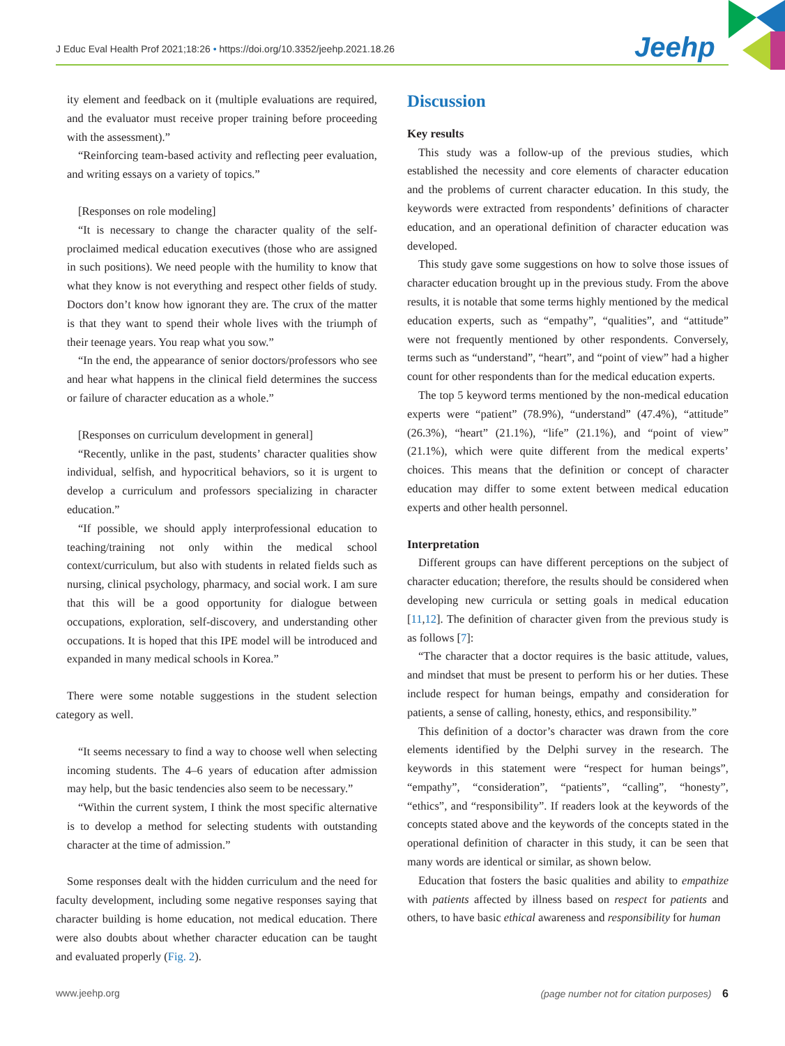J Educ Eval Health Prof 2021;18:26 • https://doi.org/10.3352/jeehp.2021.18.26
Jeehp
ity element and feedback on it (multiple evaluations are required, and the evaluator must receive proper training before proceeding with the assessment).”
“Reinforcing team-based activity and reflecting peer evaluation, and writing essays on a variety of topics.”
[Responses on role modeling]
“It is necessary to change the character quality of the self-proclaimed medical education executives (those who are assigned in such positions). We need people with the humility to know that what they know is not everything and respect other fields of study. Doctors don’t know how ignorant they are. The crux of the matter is that they want to spend their whole lives with the triumph of their teenage years. You reap what you sow.”
“In the end, the appearance of senior doctors/professors who see and hear what happens in the clinical field determines the success or failure of character education as a whole.”
[Responses on curriculum development in general]
“Recently, unlike in the past, students’ character qualities show individual, selfish, and hypocritical behaviors, so it is urgent to develop a curriculum and professors specializing in character education.”
“If possible, we should apply interprofessional education to teaching/training not only within the medical school context/curriculum, but also with students in related fields such as nursing, clinical psychology, pharmacy, and social work. I am sure that this will be a good opportunity for dialogue between occupations, exploration, self-discovery, and understanding other occupations. It is hoped that this IPE model will be introduced and expanded in many medical schools in Korea.”
There were some notable suggestions in the student selection category as well.
“It seems necessary to find a way to choose well when selecting incoming students. The 4–6 years of education after admission may help, but the basic tendencies also seem to be necessary.”
“Within the current system, I think the most specific alternative is to develop a method for selecting students with outstanding character at the time of admission.”
Some responses dealt with the hidden curriculum and the need for faculty development, including some negative responses saying that character building is home education, not medical education. There were also doubts about whether character education can be taught and evaluated properly (Fig. 2).
Discussion
Key results
This study was a follow-up of the previous studies, which established the necessity and core elements of character education and the problems of current character education. In this study, the keywords were extracted from respondents’ definitions of character education, and an operational definition of character education was developed.
This study gave some suggestions on how to solve those issues of character education brought up in the previous study. From the above results, it is notable that some terms highly mentioned by the medical education experts, such as “empathy”, “qualities”, and “attitude” were not frequently mentioned by other respondents. Conversely, terms such as “understand”, “heart”, and “point of view” had a higher count for other respondents than for the medical education experts.
The top 5 keyword terms mentioned by the non-medical education experts were “patient” (78.9%), “understand” (47.4%), “attitude” (26.3%), “heart” (21.1%), “life” (21.1%), and “point of view” (21.1%), which were quite different from the medical experts’ choices. This means that the definition or concept of character education may differ to some extent between medical education experts and other health personnel.
Interpretation
Different groups can have different perceptions on the subject of character education; therefore, the results should be considered when developing new curricula or setting goals in medical education [11,12]. The definition of character given from the previous study is as follows [7]:
“The character that a doctor requires is the basic attitude, values, and mindset that must be present to perform his or her duties. These include respect for human beings, empathy and consideration for patients, a sense of calling, honesty, ethics, and responsibility.”
This definition of a doctor’s character was drawn from the core elements identified by the Delphi survey in the research. The keywords in this statement were “respect for human beings”, “empathy”, “consideration”, “patients”, “calling”, “honesty”, “ethics”, and “responsibility”. If readers look at the keywords of the concepts stated above and the keywords of the concepts stated in the operational definition of character in this study, it can be seen that many words are identical or similar, as shown below.
Education that fosters the basic qualities and ability to empathize with patients affected by illness based on respect for patients and others, to have basic ethical awareness and responsibility for human
www.jeehp.org (page number not for citation purposes) 6